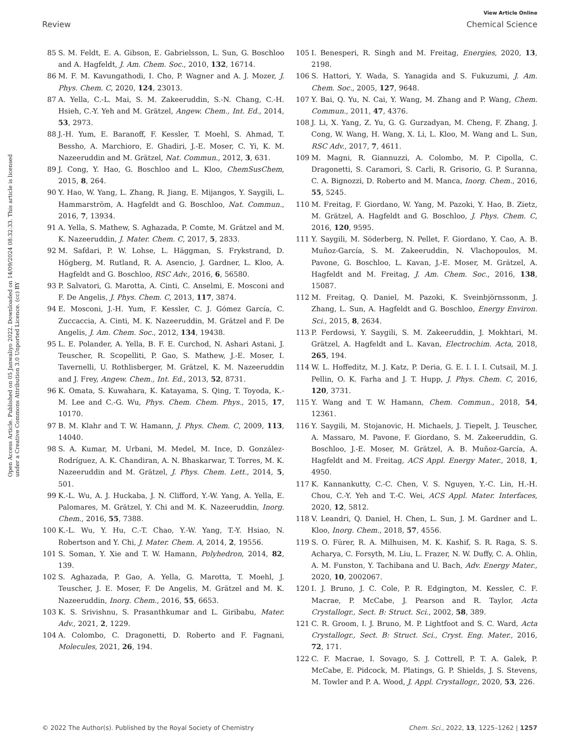View Article Online
Review Chemical Science
Open Access Article. Published on 05 Janwaliyo 2022. Downloaded on 14/09/2024 08:32:33. This article is licensed under a Creative Commons Attribution 3.0 Unported Licence. (cc) BY
85 S. M. Feldt, E. A. Gibson, E. Gabrielsson, L. Sun, G. Boschloo and A. Hagfeldt, J. Am. Chem. Soc., 2010, 132, 16714.
86 M. F. M. Kavungathodi, I. Cho, P. Wagner and A. J. Mozer, J. Phys. Chem. C, 2020, 124, 23013.
87 A. Yella, C.-L. Mai, S. M. Zakeeruddin, S.-N. Chang, C.-H. Hsieh, C.-Y. Yeh and M. Grätzel, Angew. Chem., Int. Ed., 2014, 53, 2973.
88 J.-H. Yum, E. Baranoff, F. Kessler, T. Moehl, S. Ahmad, T. Bessho, A. Marchioro, E. Ghadiri, J.-E. Moser, C. Yi, K. M. Nazeeruddin and M. Grätzel, Nat. Commun., 2012, 3, 631.
89 J. Cong, Y. Hao, G. Boschloo and L. Kloo, ChemSusChem, 2015, 8, 264.
90 Y. Hao, W. Yang, L. Zhang, R. Jiang, E. Mijangos, Y. Saygili, L. Hammarström, A. Hagfeldt and G. Boschloo, Nat. Commun., 2016, 7, 13934.
91 A. Yella, S. Mathew, S. Aghazada, P. Comte, M. Grätzel and M. K. Nazeeruddin, J. Mater. Chem. C, 2017, 5, 2833.
92 M. Safdari, P. W. Lohse, L. Häggman, S. Frykstrand, D. Högberg, M. Rutland, R. A. Asencio, J. Gardner, L. Kloo, A. Hagfeldt and G. Boschloo, RSC Adv., 2016, 6, 56580.
93 P. Salvatori, G. Marotta, A. Cinti, C. Anselmi, E. Mosconi and F. De Angelis, J. Phys. Chem. C, 2013, 117, 3874.
94 E. Mosconi, J.-H. Yum, F. Kessler, C. J. Gómez García, C. Zuccaccia, A. Cinti, M. K. Nazeeruddin, M. Grätzel and F. De Angelis, J. Am. Chem. Soc., 2012, 134, 19438.
95 L. E. Polander, A. Yella, B. F. E. Curchod, N. Ashari Astani, J. Teuscher, R. Scopelliti, P. Gao, S. Mathew, J.-E. Moser, I. Tavernelli, U. Rothlisberger, M. Grätzel, K. M. Nazeeruddin and J. Frey, Angew. Chem., Int. Ed., 2013, 52, 8731.
96 K. Omata, S. Kuwahara, K. Katayama, S. Qing, T. Toyoda, K.-M. Lee and C.-G. Wu, Phys. Chem. Chem. Phys., 2015, 17, 10170.
97 B. M. Klahr and T. W. Hamann, J. Phys. Chem. C, 2009, 113, 14040.
98 S. A. Kumar, M. Urbani, M. Medel, M. Ince, D. González-Rodríguez, A. K. Chandiran, A. N. Bhaskarwar, T. Torres, M. K. Nazeeruddin and M. Grätzel, J. Phys. Chem. Lett., 2014, 5, 501.
99 K.-L. Wu, A. J. Huckaba, J. N. Clifford, Y.-W. Yang, A. Yella, E. Palomares, M. Grätzel, Y. Chi and M. K. Nazeeruddin, Inorg. Chem., 2016, 55, 7388.
100 K.-L. Wu, Y. Hu, C.-T. Chao, Y.-W. Yang, T.-Y. Hsiao, N. Robertson and Y. Chi, J. Mater. Chem. A, 2014, 2, 19556.
101 S. Soman, Y. Xie and T. W. Hamann, Polyhedron, 2014, 82, 139.
102 S. Aghazada, P. Gao, A. Yella, G. Marotta, T. Moehl, J. Teuscher, J. E. Moser, F. De Angelis, M. Grätzel and M. K. Nazeeruddin, Inorg. Chem., 2016, 55, 6653.
103 K. S. Srivishnu, S. Prasanthkumar and L. Giribabu, Mater. Adv., 2021, 2, 1229.
104 A. Colombo, C. Dragonetti, D. Roberto and F. Fagnani, Molecules, 2021, 26, 194.
105 I. Benesperi, R. Singh and M. Freitag, Energies, 2020, 13, 2198.
106 S. Hattori, Y. Wada, S. Yanagida and S. Fukuzumi, J. Am. Chem. Soc., 2005, 127, 9648.
107 Y. Bai, Q. Yu, N. Cai, Y. Wang, M. Zhang and P. Wang, Chem. Commun., 2011, 47, 4376.
108 J. Li, X. Yang, Z. Yu, G. G. Gurzadyan, M. Cheng, F. Zhang, J. Cong, W. Wang, H. Wang, X. Li, L. Kloo, M. Wang and L. Sun, RSC Adv., 2017, 7, 4611.
109 M. Magni, R. Giannuzzi, A. Colombo, M. P. Cipolla, C. Dragonetti, S. Caramori, S. Carli, R. Grisorio, G. P. Suranna, C. A. Bignozzi, D. Roberto and M. Manca, Inorg. Chem., 2016, 55, 5245.
110 M. Freitag, F. Giordano, W. Yang, M. Pazoki, Y. Hao, B. Zietz, M. Grätzel, A. Hagfeldt and G. Boschloo, J. Phys. Chem. C, 2016, 120, 9595.
111 Y. Saygili, M. Söderberg, N. Pellet, F. Giordano, Y. Cao, A. B. Muñoz-García, S. M. Zakeeruddin, N. Vlachopoulos, M. Pavone, G. Boschloo, L. Kavan, J.-E. Moser, M. Grätzel, A. Hagfeldt and M. Freitag, J. Am. Chem. Soc., 2016, 138, 15087.
112 M. Freitag, Q. Daniel, M. Pazoki, K. Sveinbjörnssonm, J. Zhang, L. Sun, A. Hagfeldt and G. Boschloo, Energy Environ. Sci., 2015, 8, 2634.
113 P. Ferdowsi, Y. Saygili, S. M. Zakeeruddin, J. Mokhtari, M. Grätzel, A. Hagfeldt and L. Kavan, Electrochim. Acta, 2018, 265, 194.
114 W. L. Hoffeditz, M. J. Katz, P. Deria, G. E. I. I. I. Cutsail, M. J. Pellin, O. K. Farha and J. T. Hupp, J. Phys. Chem. C, 2016, 120, 3731.
115 Y. Wang and T. W. Hamann, Chem. Commun., 2018, 54, 12361.
116 Y. Saygili, M. Stojanovic, H. Michaels, J. Tiepelt, J. Teuscher, A. Massaro, M. Pavone, F. Giordano, S. M. Zakeeruddin, G. Boschloo, J.-E. Moser, M. Grätzel, A. B. Muñoz-García, A. Hagfeldt and M. Freitag, ACS Appl. Energy Mater., 2018, 1, 4950.
117 K. Kannankutty, C.-C. Chen, V. S. Nguyen, Y.-C. Lin, H.-H. Chou, C.-Y. Yeh and T.-C. Wei, ACS Appl. Mater. Interfaces, 2020, 12, 5812.
118 V. Leandri, Q. Daniel, H. Chen, L. Sun, J. M. Gardner and L. Kloo, Inorg. Chem., 2018, 57, 4556.
119 S. O. Fürer, R. A. Milhuisen, M. K. Kashif, S. R. Raga, S. S. Acharya, C. Forsyth, M. Liu, L. Frazer, N. W. Duffy, C. A. Ohlin, A. M. Funston, Y. Tachibana and U. Bach, Adv. Energy Mater., 2020, 10, 2002067.
120 I. J. Bruno, J. C. Cole, P. R. Edgington, M. Kessler, C. F. Macrae, P. McCabe, J. Pearson and R. Taylor, Acta Crystallogr., Sect. B: Struct. Sci., 2002, 58, 389.
121 C. R. Groom, I. J. Bruno, M. P. Lightfoot and S. C. Ward, Acta Crystallogr., Sect. B: Struct. Sci., Cryst. Eng. Mater., 2016, 72, 171.
122 C. F. Macrae, I. Sovago, S. J. Cottrell, P. T. A. Galek, P. McCabe, E. Pidcock, M. Platings, G. P. Shields, J. S. Stevens, M. Towler and P. A. Wood, J. Appl. Crystallogr., 2020, 53, 226.
© 2022 The Author(s). Published by the Royal Society of Chemistry Chem. Sci., 2022, 13, 1225–1262 | 1257